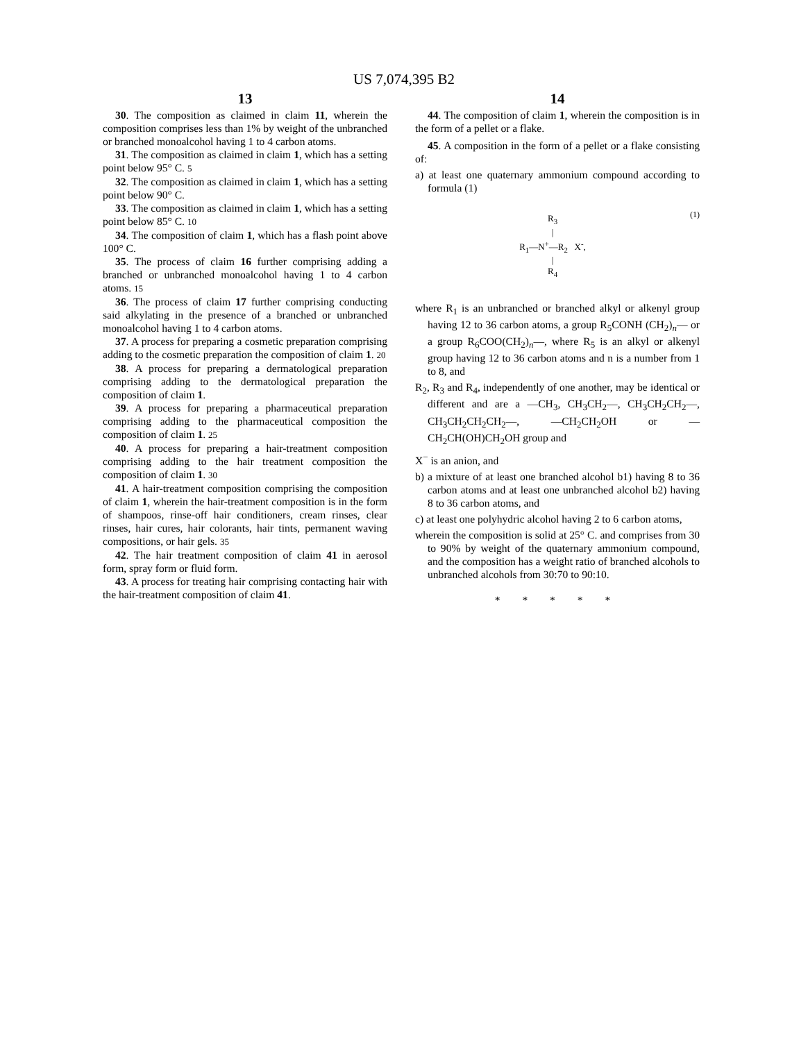US 7,074,395 B2
13
30. The composition as claimed in claim 11, wherein the composition comprises less than 1% by weight of the unbranched or branched monoalcohol having 1 to 4 carbon atoms.
31. The composition as claimed in claim 1, which has a setting point below 95° C. 5
32. The composition as claimed in claim 1, which has a setting point below 90° C.
33. The composition as claimed in claim 1, which has a setting point below 85° C. 10
34. The composition of claim 1, which has a flash point above 100° C.
35. The process of claim 16 further comprising adding a branched or unbranched monoalcohol having 1 to 4 carbon atoms. 15
36. The process of claim 17 further comprising conducting said alkylating in the presence of a branched or unbranched monoalcohol having 1 to 4 carbon atoms.
37. A process for preparing a cosmetic preparation comprising adding to the cosmetic preparation the composition of claim 1. 20
38. A process for preparing a dermatological preparation comprising adding to the dermatological preparation the composition of claim 1.
39. A process for preparing a pharmaceutical preparation comprising adding to the pharmaceutical composition the composition of claim 1. 25
40. A process for preparing a hair-treatment composition comprising adding to the hair treatment composition the composition of claim 1. 30
41. A hair-treatment composition comprising the composition of claim 1, wherein the hair-treatment composition is in the form of shampoos, rinse-off hair conditioners, cream rinses, clear rinses, hair cures, hair colorants, hair tints, permanent waving compositions, or hair gels. 35
42. The hair treatment composition of claim 41 in aerosol form, spray form or fluid form.
43. A process for treating hair comprising contacting hair with the hair-treatment composition of claim 41.
14
44. The composition of claim 1, wherein the composition is in the form of a pellet or a flake.
45. A composition in the form of a pellet or a flake consisting of:
a) at least one quaternary ammonium compound according to formula (1)
R<sub>3</sub>
|
R<sub>1</sub>—N<sup>+</sup>—R<sub>2</sub> X<sup>-</sup>,
|
R<sub>4</sub>
(1)
where R<sub>1</sub> is an unbranched or branched alkyl or alkenyl group having 12 to 36 carbon atoms, a group R<sub>5</sub>CONH (CH<sub>2</sub>)<sub>n</sub>— or a group R<sub>6</sub>COO(CH<sub>2</sub>)<sub>n</sub>—, where R<sub>5</sub> is an alkyl or alkenyl group having 12 to 36 carbon atoms and n is a number from 1 to 8, and
R<sub>2</sub>, R<sub>3</sub> and R<sub>4</sub>, independently of one another, may be identical or different and are a —CH<sub>3</sub>, CH<sub>3</sub>CH<sub>2</sub>—, CH<sub>3</sub>CH<sub>2</sub>CH<sub>2</sub>—, CH<sub>3</sub>CH<sub>2</sub>CH<sub>2</sub>CH<sub>2</sub>—, —CH<sub>2</sub>CH<sub>2</sub>OH or —CH<sub>2</sub>CH(OH)CH<sub>2</sub>OH group and
X<sup>−</sup> is an anion, and
b) a mixture of at least one branched alcohol b1) having 8 to 36 carbon atoms and at least one unbranched alcohol b2) having 8 to 36 carbon atoms, and
c) at least one polyhydric alcohol having 2 to 6 carbon atoms,
wherein the composition is solid at 25° C. and comprises from 30 to 90% by weight of the quaternary ammonium compound, and the composition has a weight ratio of branched alcohols to unbranched alcohols from 30:70 to 90:10.
* * * * *